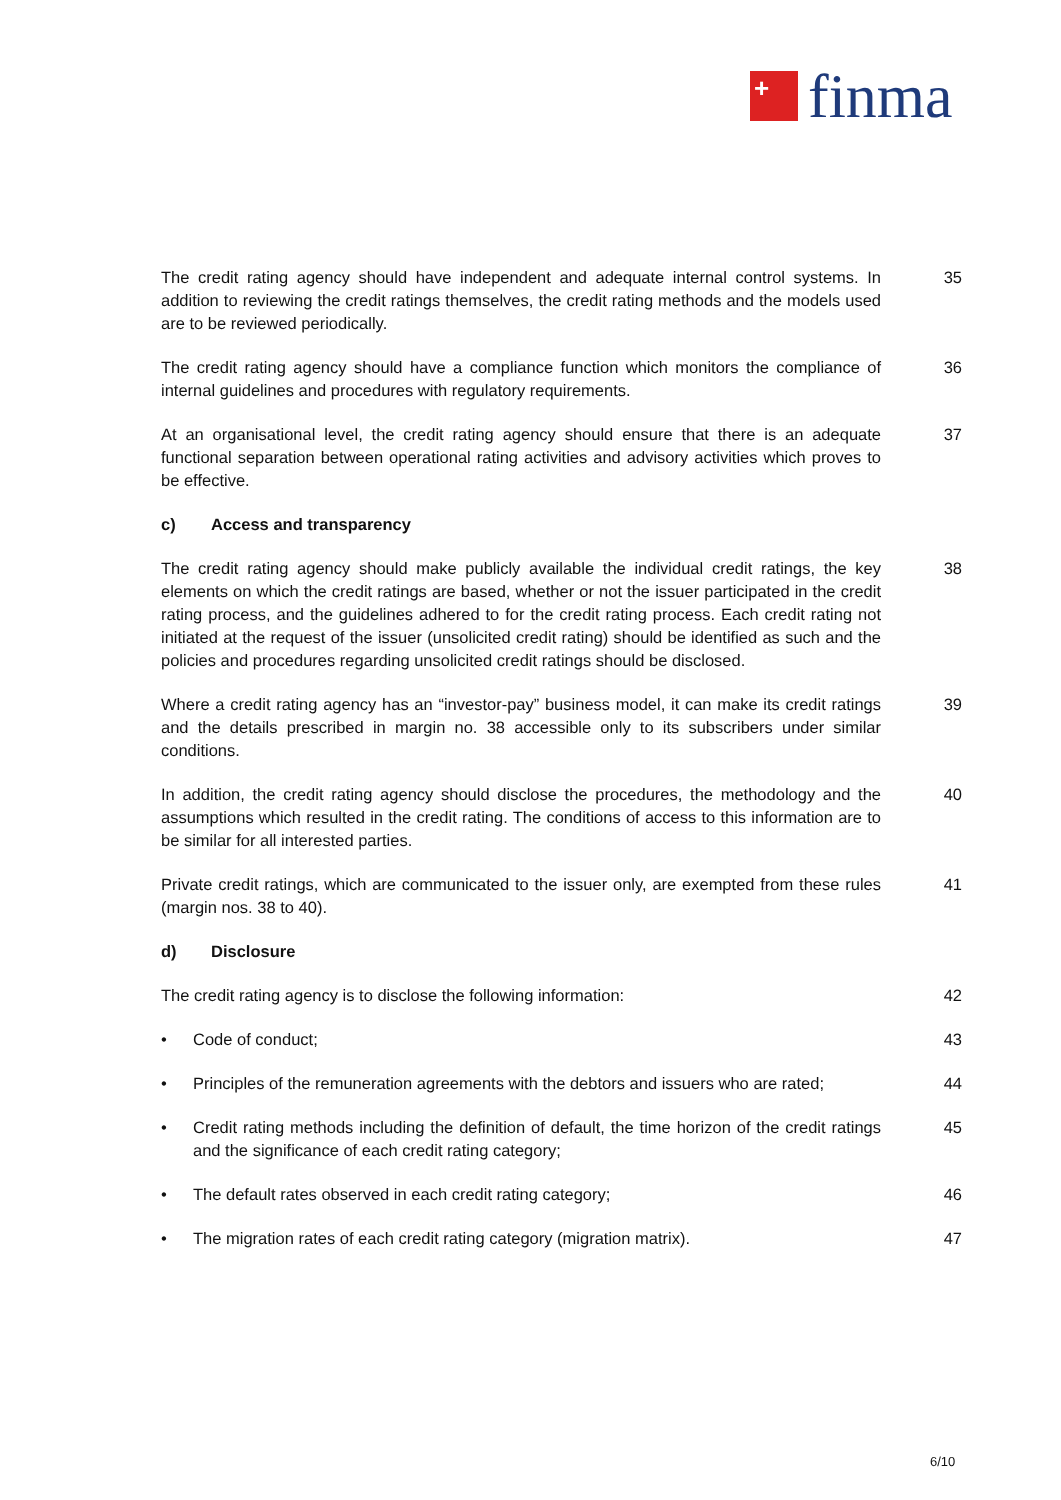+
finma
The credit rating agency should have independent and adequate internal control systems. In addition to reviewing the credit ratings themselves, the credit rating methods and the models used are to be reviewed periodically.
35
The credit rating agency should have a compliance function which monitors the compliance of internal guidelines and procedures with regulatory requirements.
36
At an organisational level, the credit rating agency should ensure that there is an adequate functional separation between operational rating activities and advisory activities which proves to be effective.
37
c) Access and transparency
The credit rating agency should make publicly available the individual credit ratings, the key elements on which the credit ratings are based, whether or not the issuer participated in the credit rating process, and the guidelines adhered to for the credit rating process. Each credit rating not initiated at the request of the issuer (unsolicited credit rating) should be identified as such and the policies and procedures regarding unsolicited credit ratings should be disclosed.
38
Where a credit rating agency has an “investor-pay” business model, it can make its credit ratings and the details prescribed in margin no. 38 accessible only to its subscribers under similar conditions.
39
In addition, the credit rating agency should disclose the procedures, the methodology and the assumptions which resulted in the credit rating. The conditions of access to this information are to be similar for all interested parties.
40
Private credit ratings, which are communicated to the issuer only, are exempted from these rules (margin nos. 38 to 40).
41
d) Disclosure
The credit rating agency is to disclose the following information: 42
• Code of conduct; 43
• Principles of the remuneration agreements with the debtors and issuers who are rated;
44
• Credit rating methods including the definition of default, the time horizon of the credit ratings and the significance of each credit rating category;
45
• The default rates observed in each credit rating category; 46
• The migration rates of each credit rating category (migration matrix). 47
6/10